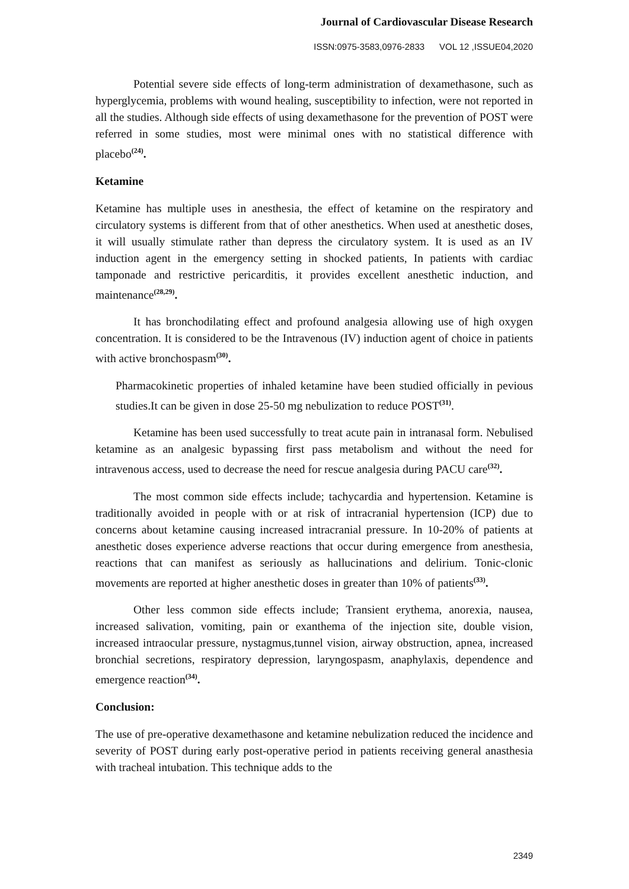Journal of Cardiovascular Disease Research
ISSN:0975-3583,0976-2833 VOL 12 ,ISSUE04,2020
Potential severe side effects of long-term administration of dexamethasone, such as hyperglycemia, problems with wound healing, susceptibility to infection, were not reported in all the studies. Although side effects of using dexamethasone for the prevention of POST were referred in some studies, most were minimal ones with no statistical difference with placebo<sup>(24)</sup>.
Ketamine
Ketamine has multiple uses in anesthesia, the effect of ketamine on the respiratory and circulatory systems is different from that of other anesthetics. When used at anesthetic doses, it will usually stimulate rather than depress the circulatory system. It is used as an IV induction agent in the emergency setting in shocked patients, In patients with cardiac tamponade and restrictive pericarditis, it provides excellent anesthetic induction, and maintenance<sup>(28,29)</sup>.
It has bronchodilating effect and profound analgesia allowing use of high oxygen concentration. It is considered to be the Intravenous (IV) induction agent of choice in patients with active bronchospasm<sup>(30)</sup>.
Pharmacokinetic properties of inhaled ketamine have been studied officially in pevious studies.It can be given in dose 25-50 mg nebulization to reduce POST<sup>(31)</sup>.
Ketamine has been used successfully to treat acute pain in intranasal form. Nebulised ketamine as an analgesic bypassing first pass metabolism and without the need for intravenous access, used to decrease the need for rescue analgesia during PACU care<sup>(32)</sup>.
The most common side effects include; tachycardia and hypertension. Ketamine is traditionally avoided in people with or at risk of intracranial hypertension (ICP) due to concerns about ketamine causing increased intracranial pressure. In 10-20% of patients at anesthetic doses experience adverse reactions that occur during emergence from anesthesia, reactions that can manifest as seriously as hallucinations and delirium. Tonic-clonic movements are reported at higher anesthetic doses in greater than 10% of patients<sup>(33)</sup>.
Other less common side effects include; Transient erythema, anorexia, nausea, increased salivation, vomiting, pain or exanthema of the injection site, double vision, increased intraocular pressure, nystagmus,tunnel vision, airway obstruction, apnea, increased bronchial secretions, respiratory depression, laryngospasm, anaphylaxis, dependence and emergence reaction<sup>(34)</sup>.
Conclusion:
The use of pre-operative dexamethasone and ketamine nebulization reduced the incidence and severity of POST during early post-operative period in patients receiving general anasthesia with tracheal intubation. This technique adds to the
2349